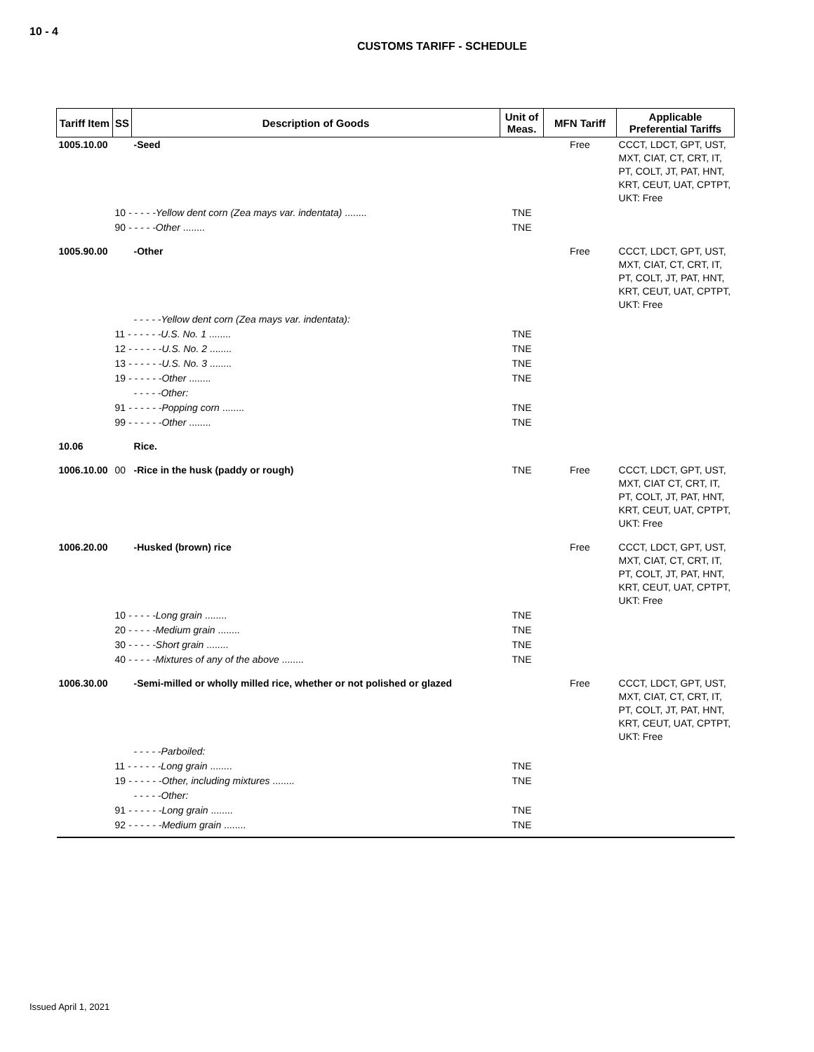10 - 4
CUSTOMS TARIFF - SCHEDULE
| Tariff Item | SS | Description of Goods | Unit of Meas. | MFN Tariff | Applicable Preferential Tariffs |
| --- | --- | --- | --- | --- | --- |
| 1005.10.00 | | -Seed | | Free | CCCT, LDCT, GPT, UST, MXT, CIAT, CT, CRT, IT, PT, COLT, JT, PAT, HNT, KRT, CEUT, UAT, CPTPT, UKT: Free |
| | 10 - - - - -Yellow dent corn (Zea mays var. indentata) ........ | | TNE | | |
| | 90 - - - - -Other ........ | | TNE | | |
| 1005.90.00 | | -Other | | Free | CCCT, LDCT, GPT, UST, MXT, CIAT, CT, CRT, IT, PT, COLT, JT, PAT, HNT, KRT, CEUT, UAT, CPTPT, UKT: Free |
| | | - - - - -Yellow dent corn (Zea mays var. indentata): | | | |
| | 11 - - - - - -U.S. No. 1 ........ | | TNE | | |
| | 12 - - - - - -U.S. No. 2 ........ | | TNE | | |
| | 13 - - - - - -U.S. No. 3 ........ | | TNE | | |
| | 19 - - - - - -Other ........ | | TNE | | |
| | | - - - - -Other: | | | |
| | 91 - - - - - -Popping corn ........ | | TNE | | |
| | 99 - - - - - -Other ........ | | TNE | | |
| 10.06 | | Rice. | | | |
| 1006.10.00 | 00 | -Rice in the husk (paddy or rough) | TNE | Free | CCCT, LDCT, GPT, UST, MXT, CIAT CT, CRT, IT, PT, COLT, JT, PAT, HNT, KRT, CEUT, UAT, CPTPT, UKT: Free |
| 1006.20.00 | | -Husked (brown) rice | | Free | CCCT, LDCT, GPT, UST, MXT, CIAT, CT, CRT, IT, PT, COLT, JT, PAT, HNT, KRT, CEUT, UAT, CPTPT, UKT: Free |
| | 10 - - - - -Long grain ........ | | TNE | | |
| | 20 - - - - -Medium grain ........ | | TNE | | |
| | 30 - - - - -Short grain ........ | | TNE | | |
| | 40 - - - - -Mixtures of any of the above ........ | | TNE | | |
| 1006.30.00 | | -Semi-milled or wholly milled rice, whether or not polished or glazed | | Free | CCCT, LDCT, GPT, UST, MXT, CIAT, CT, CRT, IT, PT, COLT, JT, PAT, HNT, KRT, CEUT, UAT, CPTPT, UKT: Free |
| | | - - - - -Parboiled: | | | |
| | 11 - - - - - -Long grain ........ | | TNE | | |
| | 19 - - - - - -Other, including mixtures ........ | | TNE | | |
| | | - - - - -Other: | | | |
| | 91 - - - - - -Long grain ........ | | TNE | | |
| | 92 - - - - - -Medium grain ........ | | TNE | | |
Issued April 1, 2021